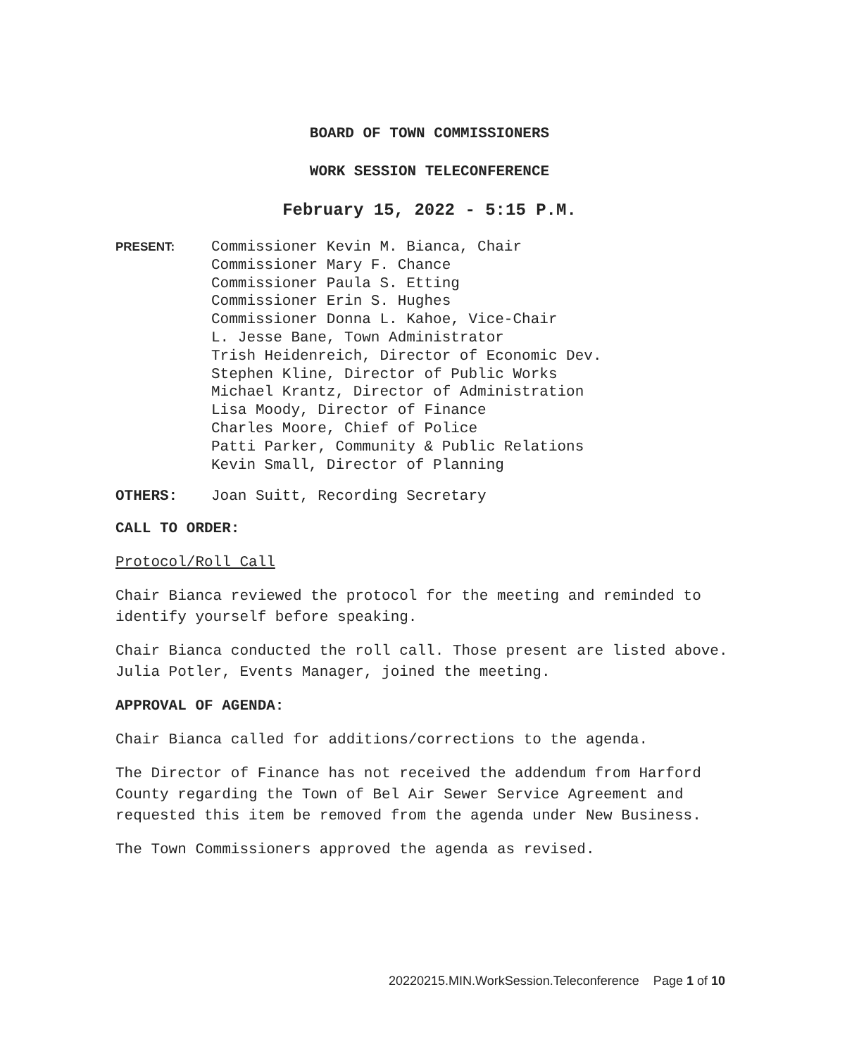BOARD OF TOWN COMMISSIONERS
WORK SESSION TELECONFERENCE
February 15, 2022 - 5:15 P.M.
PRESENT:
Commissioner Kevin M. Bianca, Chair
Commissioner Mary F. Chance
Commissioner Paula S. Etting
Commissioner Erin S. Hughes
Commissioner Donna L. Kahoe, Vice-Chair
L. Jesse Bane, Town Administrator
Trish Heidenreich, Director of Economic Dev.
Stephen Kline, Director of Public Works
Michael Krantz, Director of Administration
Lisa Moody, Director of Finance
Charles Moore, Chief of Police
Patti Parker, Community & Public Relations
Kevin Small, Director of Planning
OTHERS: Joan Suitt, Recording Secretary
CALL TO ORDER:
Protocol/Roll Call
Chair Bianca reviewed the protocol for the meeting and reminded to identify yourself before speaking.
Chair Bianca conducted the roll call. Those present are listed above. Julia Potler, Events Manager, joined the meeting.
APPROVAL OF AGENDA:
Chair Bianca called for additions/corrections to the agenda.
The Director of Finance has not received the addendum from Harford County regarding the Town of Bel Air Sewer Service Agreement and requested this item be removed from the agenda under New Business.
The Town Commissioners approved the agenda as revised.
20220215.MIN.WorkSession.Teleconference Page 1 of 10